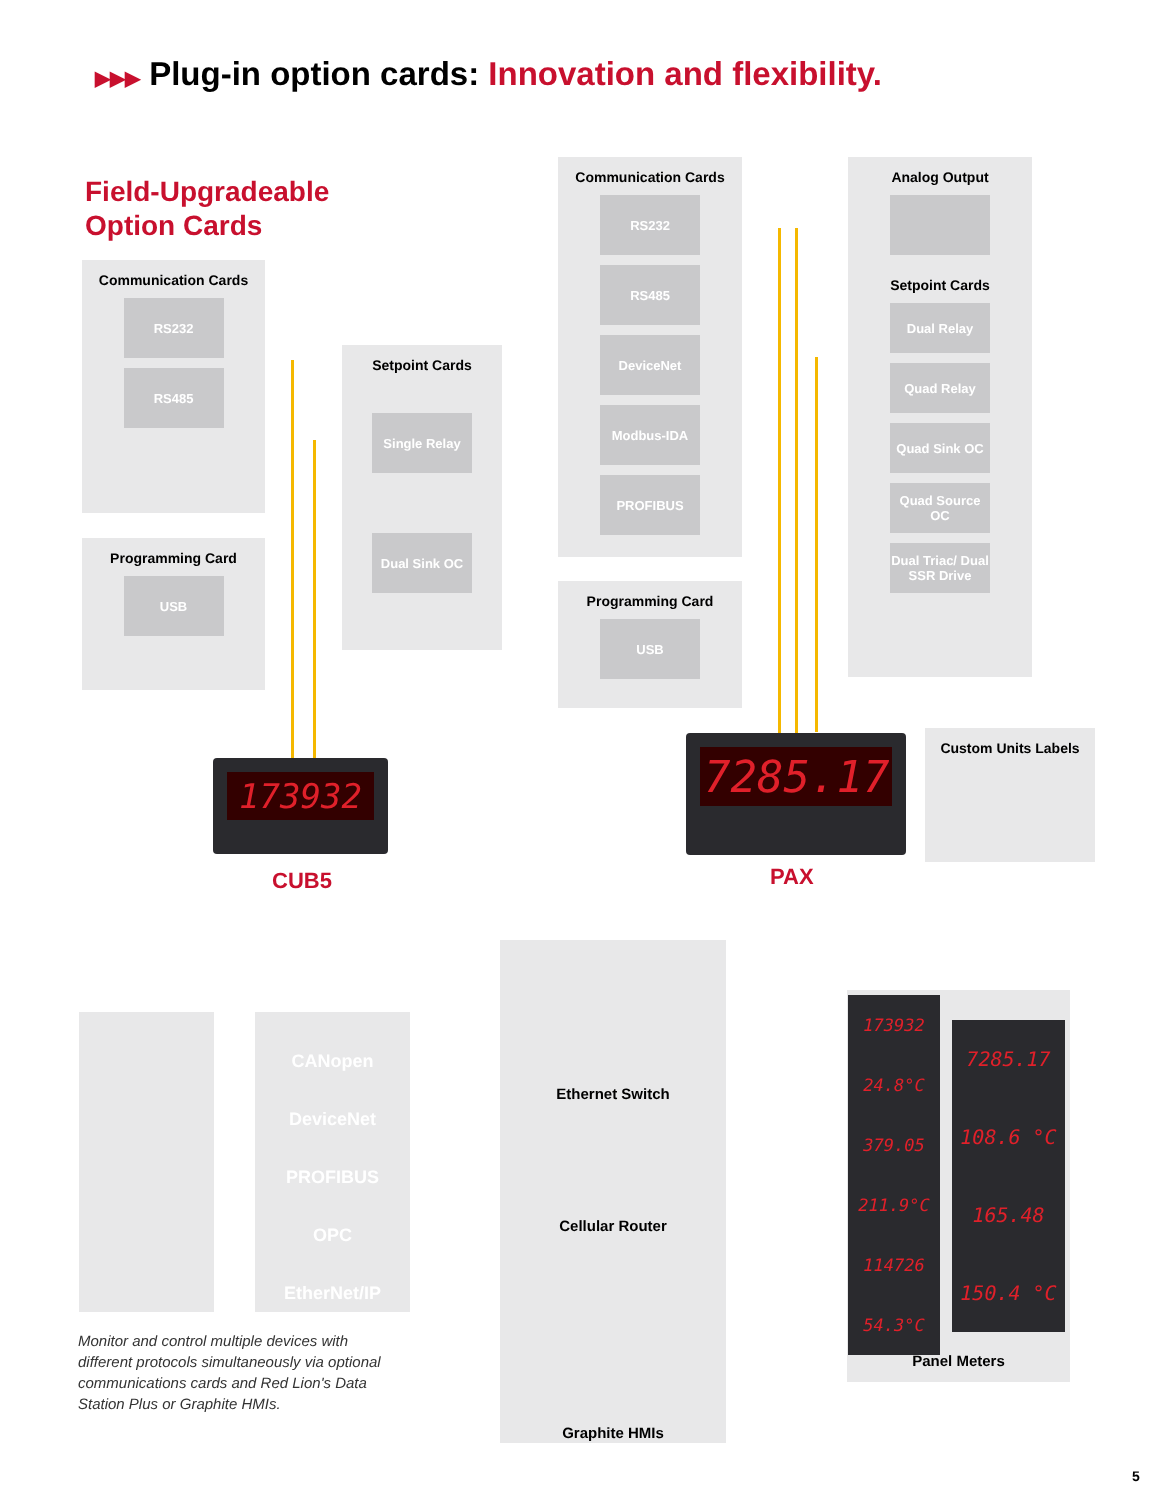▶▶▶ Plug-in option cards: Innovation and flexibility.
Field-Upgradeable
Option Cards
Communication Cards
RS232
RS485
Programming Card
USB
Setpoint Cards
Single Relay
Dual Sink OC
Communication Cards
RS232
RS485
DeviceNet
Modbus-IDA
PROFIBUS
Programming Card
USB
Analog Output
Setpoint Cards
Dual Relay
Quad Relay
Quad Sink OC
Quad Source OC
Dual Triac/ Dual SSR Drive
Custom Units Labels
173932
CUB5
7285.17
PAX
CANopen
DeviceNet
PROFIBUS
OPC
EtherNet/IP
Ethernet Switch
Cellular Router
Graphite HMIs
Panel Meters
173932
24.8°C
379.05
211.9°C
114726
54.3°C
7285.17
108.6 °C
165.48
150.4 °C
Monitor and control multiple devices with different protocols simultaneously via optional communications cards and Red Lion's Data Station Plus or Graphite HMIs.
5